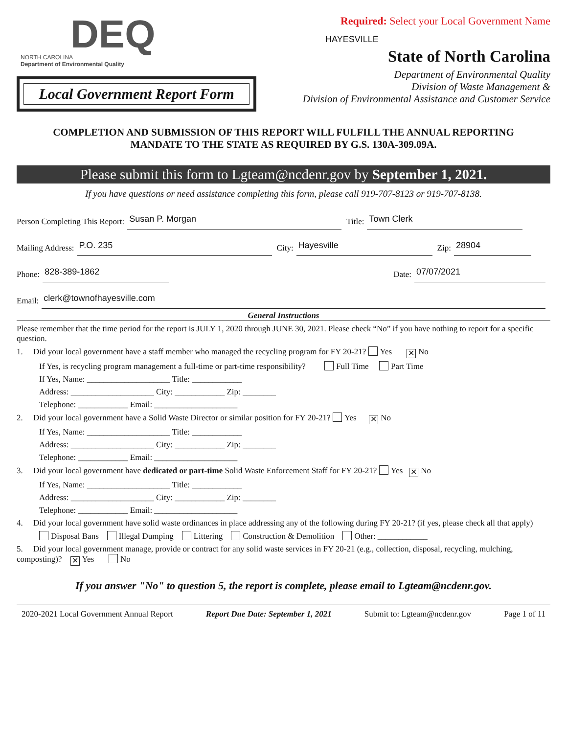DEQ
NORTH CAROLINA
Department of Environmental Quality
Local Government Report Form
Required: Select your Local Government Name
HAYESVILLE
State of North Carolina
Department of Environmental Quality
Division of Waste Management &
Division of Environmental Assistance and Customer Service
COMPLETION AND SUBMISSION OF THIS REPORT WILL FULFILL THE ANNUAL REPORTING
MANDATE TO THE STATE AS REQUIRED BY G.S. 130A-309.09A.
Please submit this form to Lgteam@ncdenr.gov by September 1, 2021.
If you have questions or need assistance completing this form, please call 919-707-8123 or 919-707-8138.
Person Completing This Report: Susan P. Morgan Title: Town Clerk
Mailing Address: P.O. 235 City: Hayesville Zip: 28904
Phone: 828-389-1862 Date: 07/07/2021
Email: clerk@townofhayesville.com
General Instructions
Please remember that the time period for the report is JULY 1, 2020 through JUNE 30, 2021. Please check “No” if you have nothing to report for a specific question.
1. Did your local government have a staff member who managed the recycling program for FY 20-21? Yes ✕ No
If Yes, is recycling program management a full-time or part-time responsibility? Full Time Part Time
If Yes, Name: ____________________ Title: ____________
Address: ____________________ City: ____________ Zip: ________
Telephone: ____________ Email: ____________________
2. Did your local government have a Solid Waste Director or similar position for FY 20-21? Yes ✕ No
If Yes, Name: ____________________ Title: ____________
Address: ____________________ City: ____________ Zip: ________
Telephone: ____________ Email: ____________________
3. Did your local government have dedicated or part-time Solid Waste Enforcement Staff for FY 20-21? Yes ✕ No
If Yes, Name: ____________________ Title: ____________
Address: ____________________ City: ____________ Zip: ________
Telephone: ____________ Email: ____________________
4. Did your local government have solid waste ordinances in place addressing any of the following during FY 20-21? (if yes, please check all that apply)
Disposal Bans Illegal Dumping Littering Construction & Demolition Other: ____________
5. Did your local government manage, provide or contract for any solid waste services in FY 20-21 (e.g., collection, disposal, recycling, mulching, composting)? ✕ Yes No
If you answer "No" to question 5, the report is complete, please email to Lgteam@ncdenr.gov.
2020-2021 Local Government Annual Report Report Due Date: September 1, 2021 Submit to: Lgteam@ncdenr.gov Page 1 of 11